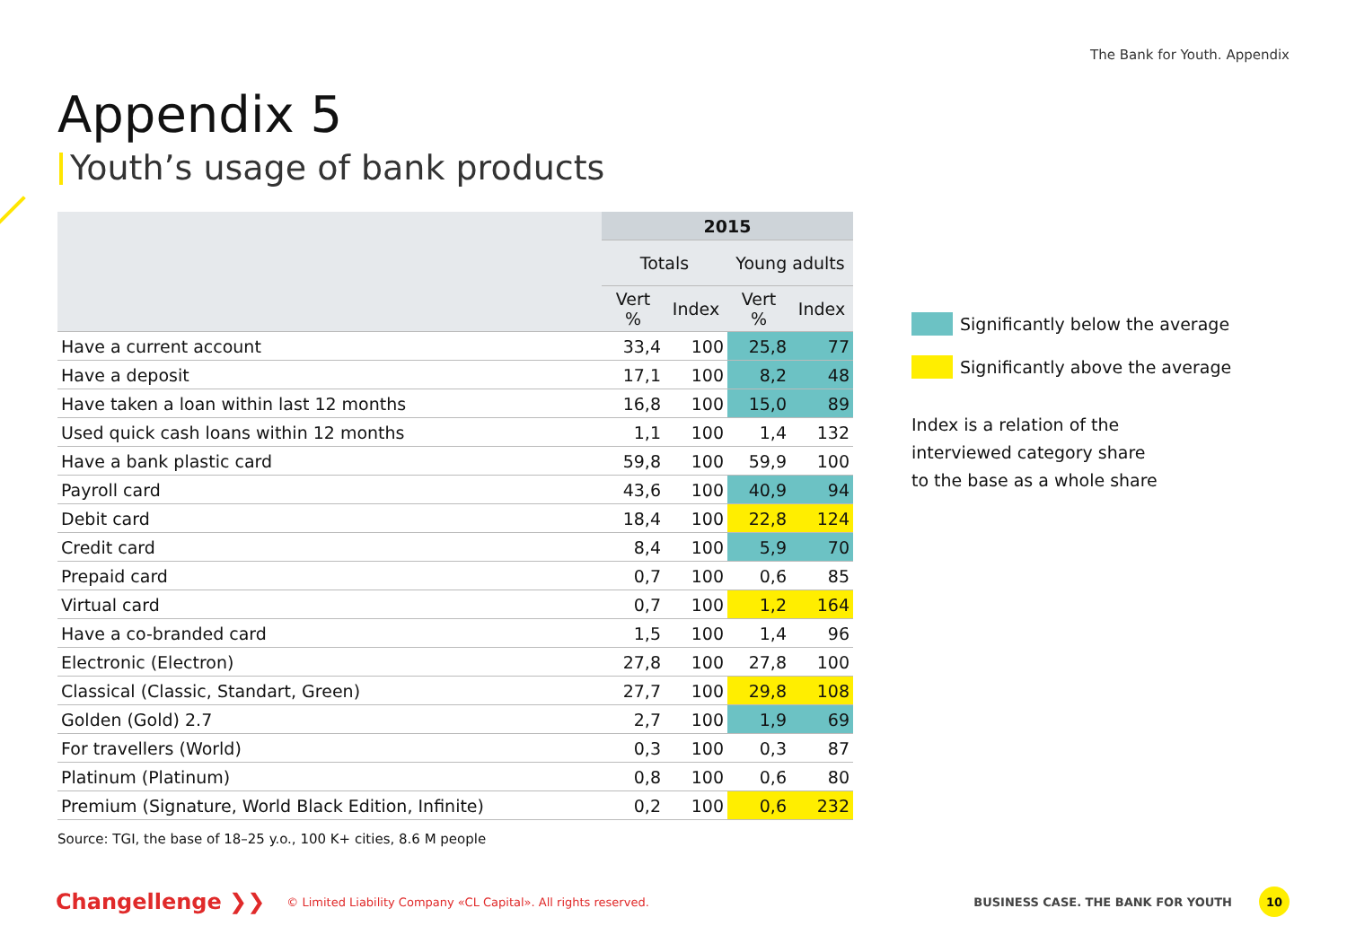The Bank for Youth. Appendix
Appendix 5
Youth’s usage of bank products
| | 2015 | | | |
| --- | --- | --- | --- | --- |
| | Totals | | Young adults | |
| | Vert % | Index | Vert % | Index |
| Have a current account | 33,4 | 100 | 25,8 | 77 |
| Have a deposit | 17,1 | 100 | 8,2 | 48 |
| Have taken a loan within last 12 months | 16,8 | 100 | 15,0 | 89 |
| Used quick cash loans within 12 months | 1,1 | 100 | 1,4 | 132 |
| Have a bank plastic card | 59,8 | 100 | 59,9 | 100 |
| Payroll card | 43,6 | 100 | 40,9 | 94 |
| Debit card | 18,4 | 100 | 22,8 | 124 |
| Credit card | 8,4 | 100 | 5,9 | 70 |
| Prepaid card | 0,7 | 100 | 0,6 | 85 |
| Virtual card | 0,7 | 100 | 1,2 | 164 |
| Have a co-branded card | 1,5 | 100 | 1,4 | 96 |
| Electronic (Electron) | 27,8 | 100 | 27,8 | 100 |
| Classical (Classic, Standart, Green) | 27,7 | 100 | 29,8 | 108 |
| Golden (Gold) 2.7 | 2,7 | 100 | 1,9 | 69 |
| For travellers (World) | 0,3 | 100 | 0,3 | 87 |
| Platinum (Platinum) | 0,8 | 100 | 0,6 | 80 |
| Premium (Signature, World Black Edition, Infinite) | 0,2 | 100 | 0,6 | 232 |
Significantly below the average
Significantly above the average
Index is a relation of the
interviewed category share
to the base as a whole share
Source: TGI, the base of 18–25 y.o., 100 K+ cities, 8.6 M people
Changellenge ❯❯ © Limited Liability Company «CL Capital». All rights reserved. BUSINESS CASE. THE BANK FOR YOUTH 10